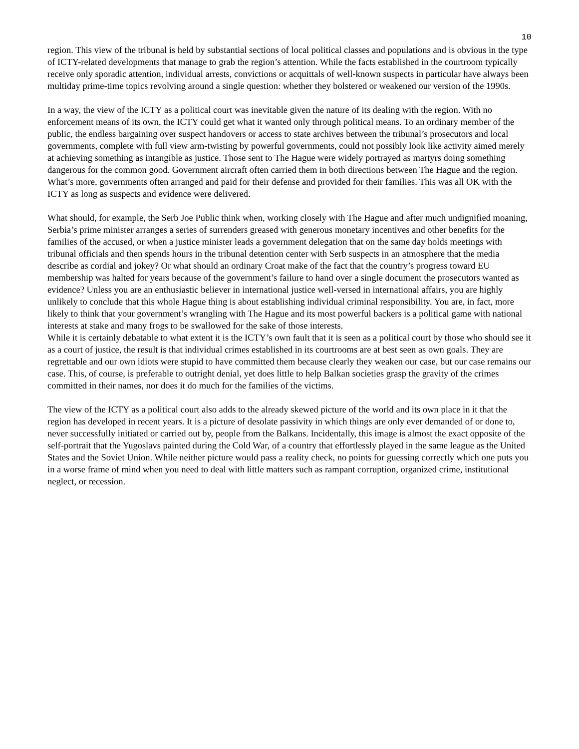10
region. This view of the tribunal is held by substantial sections of local political classes and populations and is obvious in the type of ICTY-related developments that manage to grab the region’s attention. While the facts established in the courtroom typically receive only sporadic attention, individual arrests, convictions or acquittals of well-known suspects in particular have always been multiday prime-time topics revolving around a single question: whether they bolstered or weakened our version of the 1990s.
In a way, the view of the ICTY as a political court was inevitable given the nature of its dealing with the region. With no enforcement means of its own, the ICTY could get what it wanted only through political means. To an ordinary member of the public, the endless bargaining over suspect handovers or access to state archives between the tribunal’s prosecutors and local governments, complete with full view arm-twisting by powerful governments, could not possibly look like activity aimed merely at achieving something as intangible as justice. Those sent to The Hague were widely portrayed as martyrs doing something dangerous for the common good. Government aircraft often carried them in both directions between The Hague and the region. What’s more, governments often arranged and paid for their defense and provided for their families. This was all OK with the ICTY as long as suspects and evidence were delivered.
What should, for example, the Serb Joe Public think when, working closely with The Hague and after much undignified moaning, Serbia’s prime minister arranges a series of surrenders greased with generous monetary incentives and other benefits for the families of the accused, or when a justice minister leads a government delegation that on the same day holds meetings with tribunal officials and then spends hours in the tribunal detention center with Serb suspects in an atmosphere that the media describe as cordial and jokey? Or what should an ordinary Croat make of the fact that the country’s progress toward EU membership was halted for years because of the government’s failure to hand over a single document the prosecutors wanted as evidence? Unless you are an enthusiastic believer in international justice well-versed in international affairs, you are highly unlikely to conclude that this whole Hague thing is about establishing individual criminal responsibility. You are, in fact, more likely to think that your government’s wrangling with The Hague and its most powerful backers is a political game with national interests at stake and many frogs to be swallowed for the sake of those interests.
While it is certainly debatable to what extent it is the ICTY’s own fault that it is seen as a political court by those who should see it as a court of justice, the result is that individual crimes established in its courtrooms are at best seen as own goals. They are regrettable and our own idiots were stupid to have committed them because clearly they weaken our case, but our case remains our case. This, of course, is preferable to outright denial, yet does little to help Balkan societies grasp the gravity of the crimes committed in their names, nor does it do much for the families of the victims.
The view of the ICTY as a political court also adds to the already skewed picture of the world and its own place in it that the region has developed in recent years. It is a picture of desolate passivity in which things are only ever demanded of or done to, never successfully initiated or carried out by, people from the Balkans. Incidentally, this image is almost the exact opposite of the self-portrait that the Yugoslavs painted during the Cold War, of a country that effortlessly played in the same league as the United States and the Soviet Union. While neither picture would pass a reality check, no points for guessing correctly which one puts you in a worse frame of mind when you need to deal with little matters such as rampant corruption, organized crime, institutional neglect, or recession.